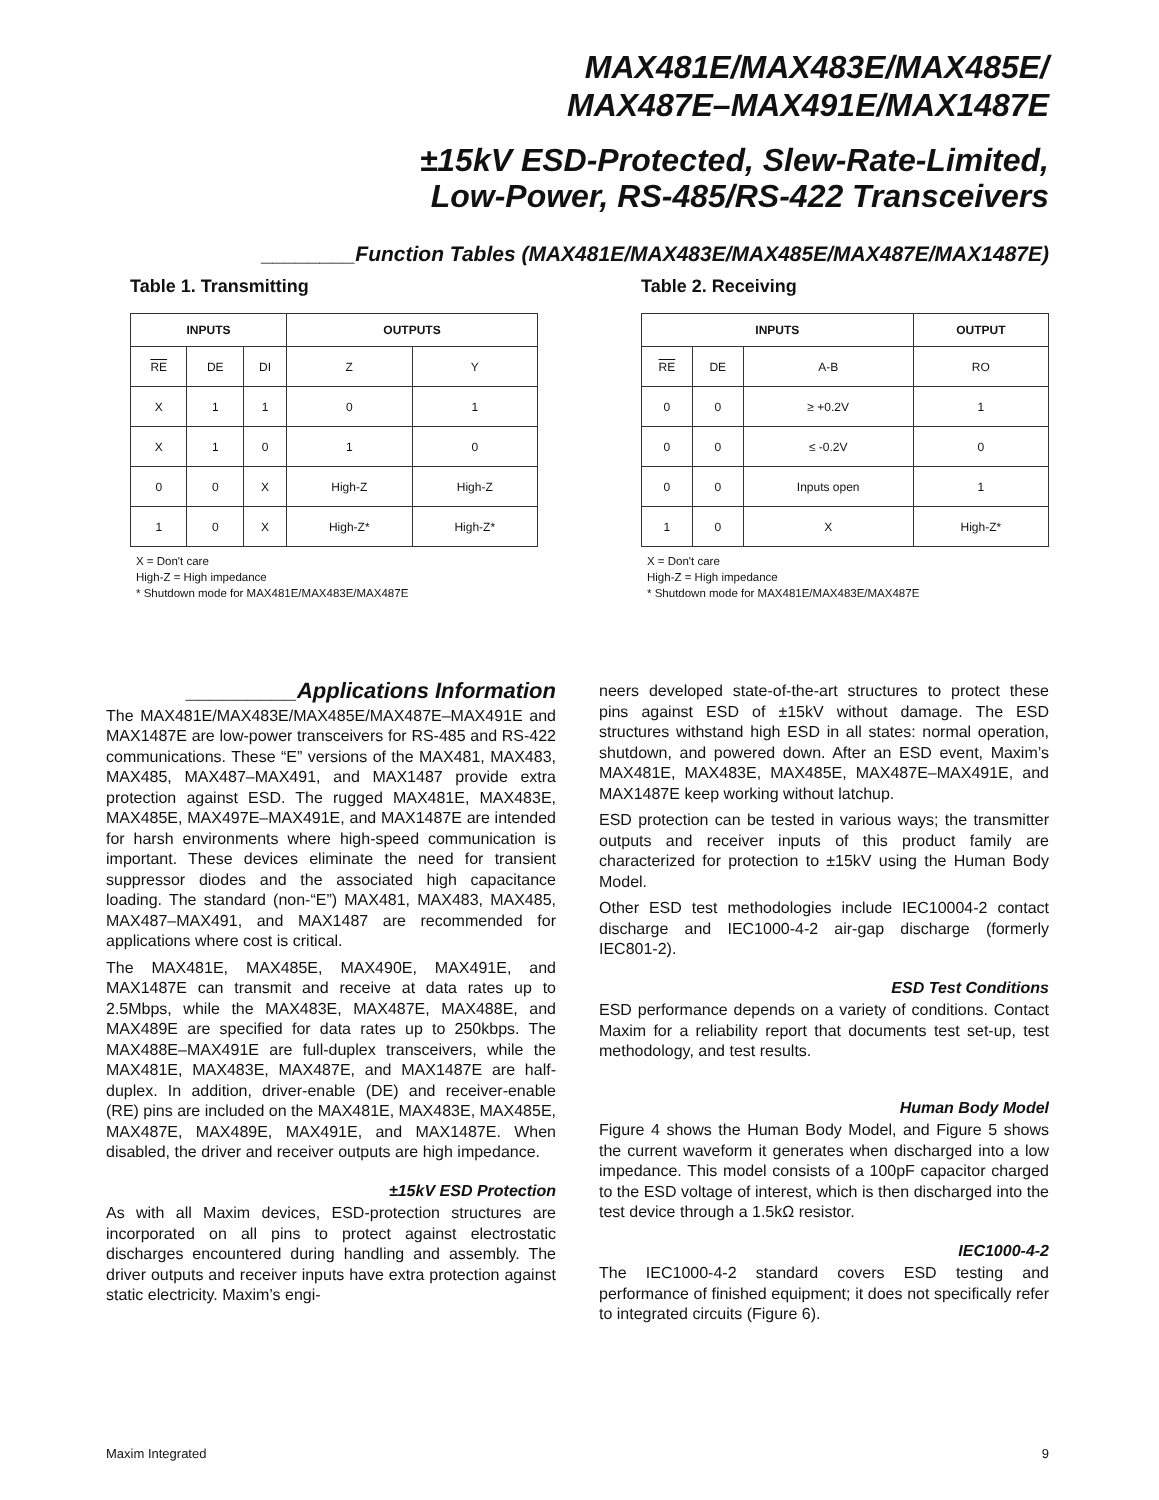MAX481E/MAX483E/MAX485E/
MAX487E–MAX491E/MAX1487E
±15kV ESD-Protected, Slew-Rate-Limited,
Low-Power, RS-485/RS-422 Transceivers
________Function Tables (MAX481E/MAX483E/MAX485E/MAX487E/MAX1487E)
Table 1. Transmitting
| INPUTS | | | OUTPUTS | |
| --- | --- | --- | --- | --- |
| RE | DE | DI | Z | Y |
| X | 1 | 1 | 0 | 1 |
| X | 1 | 0 | 1 | 0 |
| 0 | 0 | X | High-Z | High-Z |
| 1 | 0 | X | High-Z* | High-Z* |
X = Don't care
High-Z = High impedance
* Shutdown mode for MAX481E/MAX483E/MAX487E
Table 2. Receiving
| INPUTS | | | OUTPUT |
| --- | --- | --- | --- |
| RE | DE | A-B | RO |
| 0 | 0 | ≥ +0.2V | 1 |
| 0 | 0 | ≤ -0.2V | 0 |
| 0 | 0 | Inputs open | 1 |
| 1 | 0 | X | High-Z* |
X = Don't care
High-Z = High impedance
* Shutdown mode for MAX481E/MAX483E/MAX487E
_________Applications Information
The MAX481E/MAX483E/MAX485E/MAX487E–MAX491E and MAX1487E are low-power transceivers for RS-485 and RS-422 communications. These “E” versions of the MAX481, MAX483, MAX485, MAX487–MAX491, and MAX1487 provide extra protection against ESD. The rugged MAX481E, MAX483E, MAX485E, MAX497E–MAX491E, and MAX1487E are intended for harsh environments where high-speed communication is important. These devices eliminate the need for transient suppressor diodes and the associated high capacitance loading. The standard (non-“E”) MAX481, MAX483, MAX485, MAX487–MAX491, and MAX1487 are recommended for applications where cost is critical.
The MAX481E, MAX485E, MAX490E, MAX491E, and MAX1487E can transmit and receive at data rates up to 2.5Mbps, while the MAX483E, MAX487E, MAX488E, and MAX489E are specified for data rates up to 250kbps. The MAX488E–MAX491E are full-duplex transceivers, while the MAX481E, MAX483E, MAX487E, and MAX1487E are half-duplex. In addition, driver-enable (DE) and receiver-enable (RE) pins are included on the MAX481E, MAX483E, MAX485E, MAX487E, MAX489E, MAX491E, and MAX1487E. When disabled, the driver and receiver outputs are high impedance.
±15kV ESD Protection
As with all Maxim devices, ESD-protection structures are incorporated on all pins to protect against electrostatic discharges encountered during handling and assembly. The driver outputs and receiver inputs have extra protection against static electricity. Maxim’s engi-
neers developed state-of-the-art structures to protect these pins against ESD of ±15kV without damage. The ESD structures withstand high ESD in all states: normal operation, shutdown, and powered down. After an ESD event, Maxim’s MAX481E, MAX483E, MAX485E, MAX487E–MAX491E, and MAX1487E keep working without latchup.
ESD protection can be tested in various ways; the transmitter outputs and receiver inputs of this product family are characterized for protection to ±15kV using the Human Body Model.
Other ESD test methodologies include IEC10004-2 contact discharge and IEC1000-4-2 air-gap discharge (formerly IEC801-2).
ESD Test Conditions
ESD performance depends on a variety of conditions. Contact Maxim for a reliability report that documents test set-up, test methodology, and test results.
Human Body Model
Figure 4 shows the Human Body Model, and Figure 5 shows the current waveform it generates when discharged into a low impedance. This model consists of a 100pF capacitor charged to the ESD voltage of interest, which is then discharged into the test device through a 1.5kΩ resistor.
IEC1000-4-2
The IEC1000-4-2 standard covers ESD testing and performance of finished equipment; it does not specifically refer to integrated circuits (Figure 6).
Maxim Integrated 9